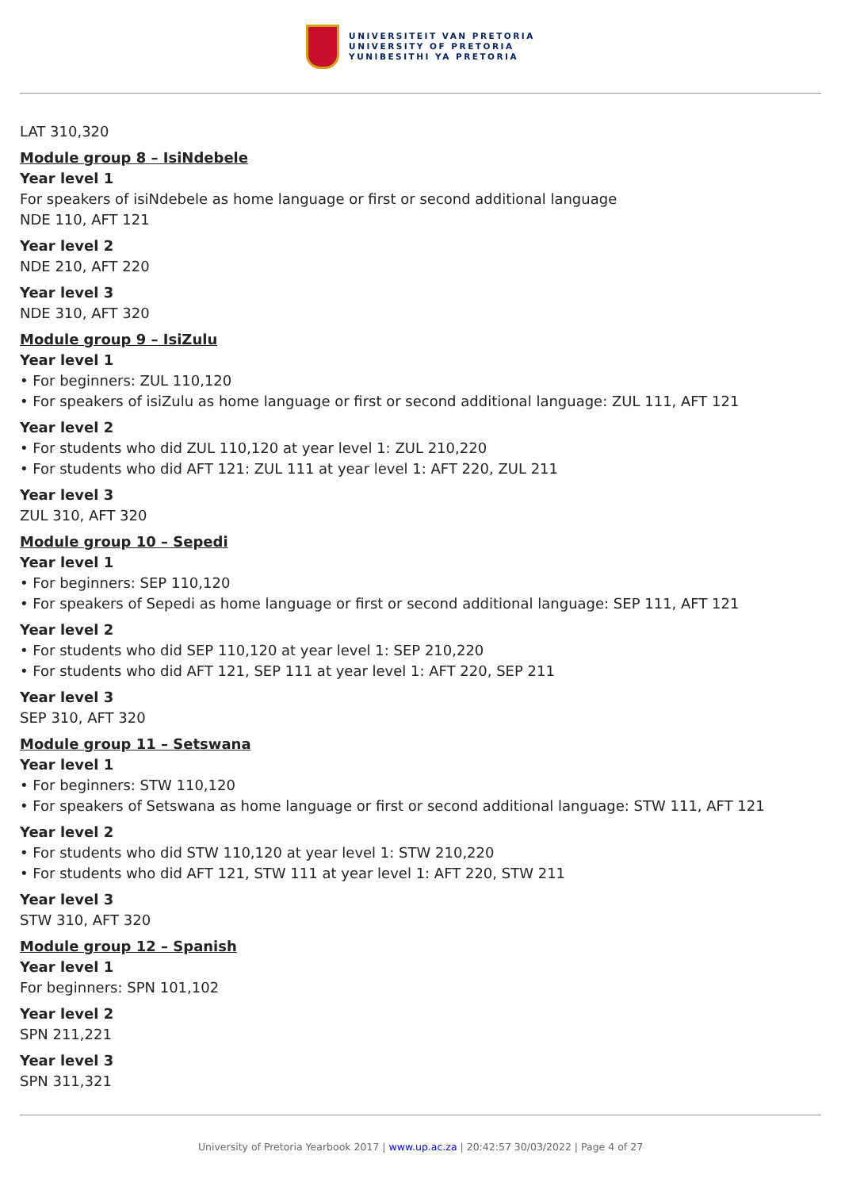UNIVERSITEIT VAN PRETORIA
UNIVERSITY OF PRETORIA
YUNIBESITHI YA PRETORIA
LAT 310,320
Module group 8 – IsiNdebele
Year level 1
For speakers of isiNdebele as home language or first or second additional language
NDE 110, AFT 121
Year level 2
NDE 210, AFT 220
Year level 3
NDE 310, AFT 320
Module group 9 – IsiZulu
Year level 1
• For beginners: ZUL 110,120
• For speakers of isiZulu as home language or first or second additional language: ZUL 111, AFT 121
Year level 2
• For students who did ZUL 110,120 at year level 1: ZUL 210,220
• For students who did AFT 121: ZUL 111 at year level 1: AFT 220, ZUL 211
Year level 3
ZUL 310, AFT 320
Module group 10 – Sepedi
Year level 1
• For beginners: SEP 110,120
• For speakers of Sepedi as home language or first or second additional language: SEP 111, AFT 121
Year level 2
• For students who did SEP 110,120 at year level 1: SEP 210,220
• For students who did AFT 121, SEP 111 at year level 1: AFT 220, SEP 211
Year level 3
SEP 310, AFT 320
Module group 11 – Setswana
Year level 1
• For beginners: STW 110,120
• For speakers of Setswana as home language or first or second additional language: STW 111, AFT 121
Year level 2
• For students who did STW 110,120 at year level 1: STW 210,220
• For students who did AFT 121, STW 111 at year level 1: AFT 220, STW 211
Year level 3
STW 310, AFT 320
Module group 12 – Spanish
Year level 1
For beginners: SPN 101,102
Year level 2
SPN 211,221
Year level 3
SPN 311,321
University of Pretoria Yearbook 2017 | www.up.ac.za | 20:42:57 30/03/2022 | Page 4 of 27